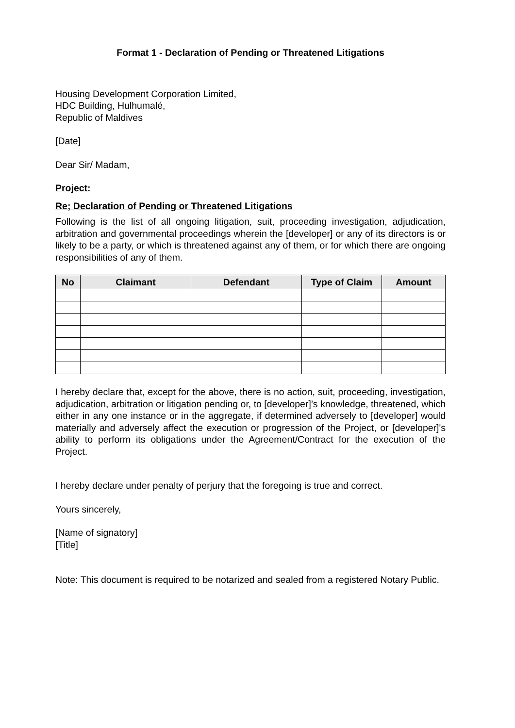Format 1 - Declaration of Pending or Threatened Litigations
Housing Development Corporation Limited,
HDC Building, Hulhumalé,
Republic of Maldives
[Date]
Dear Sir/ Madam,
Project:
Re; Declaration of Pending or Threatened Litigations
Following is the list of all ongoing litigation, suit, proceeding investigation, adjudication, arbitration and governmental proceedings wherein the [developer] or any of its directors is or likely to be a party, or which is threatened against any of them, or for which there are ongoing responsibilities of any of them.
| No | Claimant | Defendant | Type of Claim | Amount |
| --- | --- | --- | --- | --- |
I hereby declare that, except for the above, there is no action, suit, proceeding, investigation, adjudication, arbitration or litigation pending or, to [developer]’s knowledge, threatened, which either in any one instance or in the aggregate, if determined adversely to [developer] would materially and adversely affect the execution or progression of the Project, or [developer]'s ability to perform its obligations under the Agreement/Contract for the execution of the Project.
I hereby declare under penalty of perjury that the foregoing is true and correct.
Yours sincerely,
[Name of signatory]
[Title]
Note: This document is required to be notarized and sealed from a registered Notary Public.